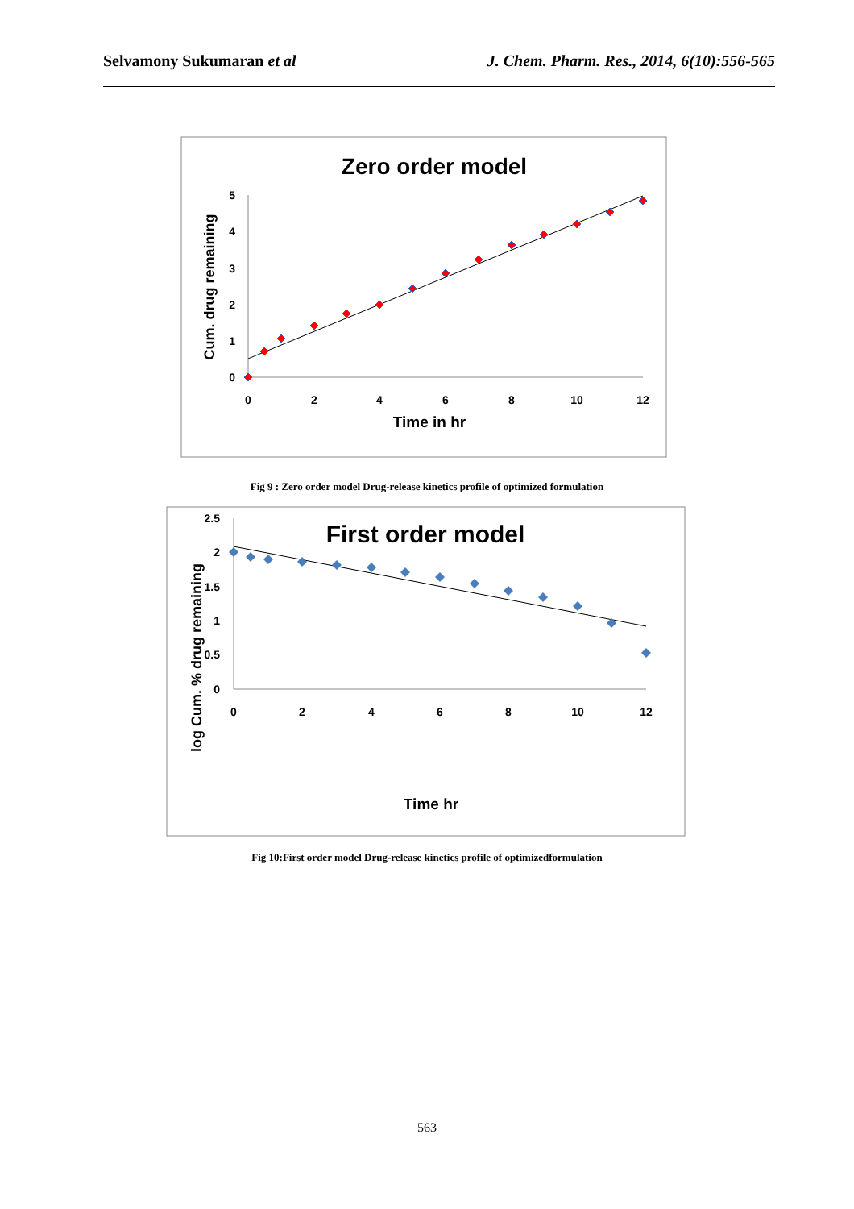Selvamony Sukumaran et al J. Chem. Pharm. Res., 2014, 6(10):556-565
Zero order model
0
1
2
3
4
5
0
2
4
6
8
10
12
Time in hr
Cum. drug remaining
Fig 9 : Zero order model Drug-release kinetics profile of optimized formulation
First order model
0
0.5
1
1.5
2
2.5
0
2
4
6
8
10
12
Time hr
log Cum. % drug remaining
Fig 10:First order model Drug-release kinetics profile of optimizedformulation
563